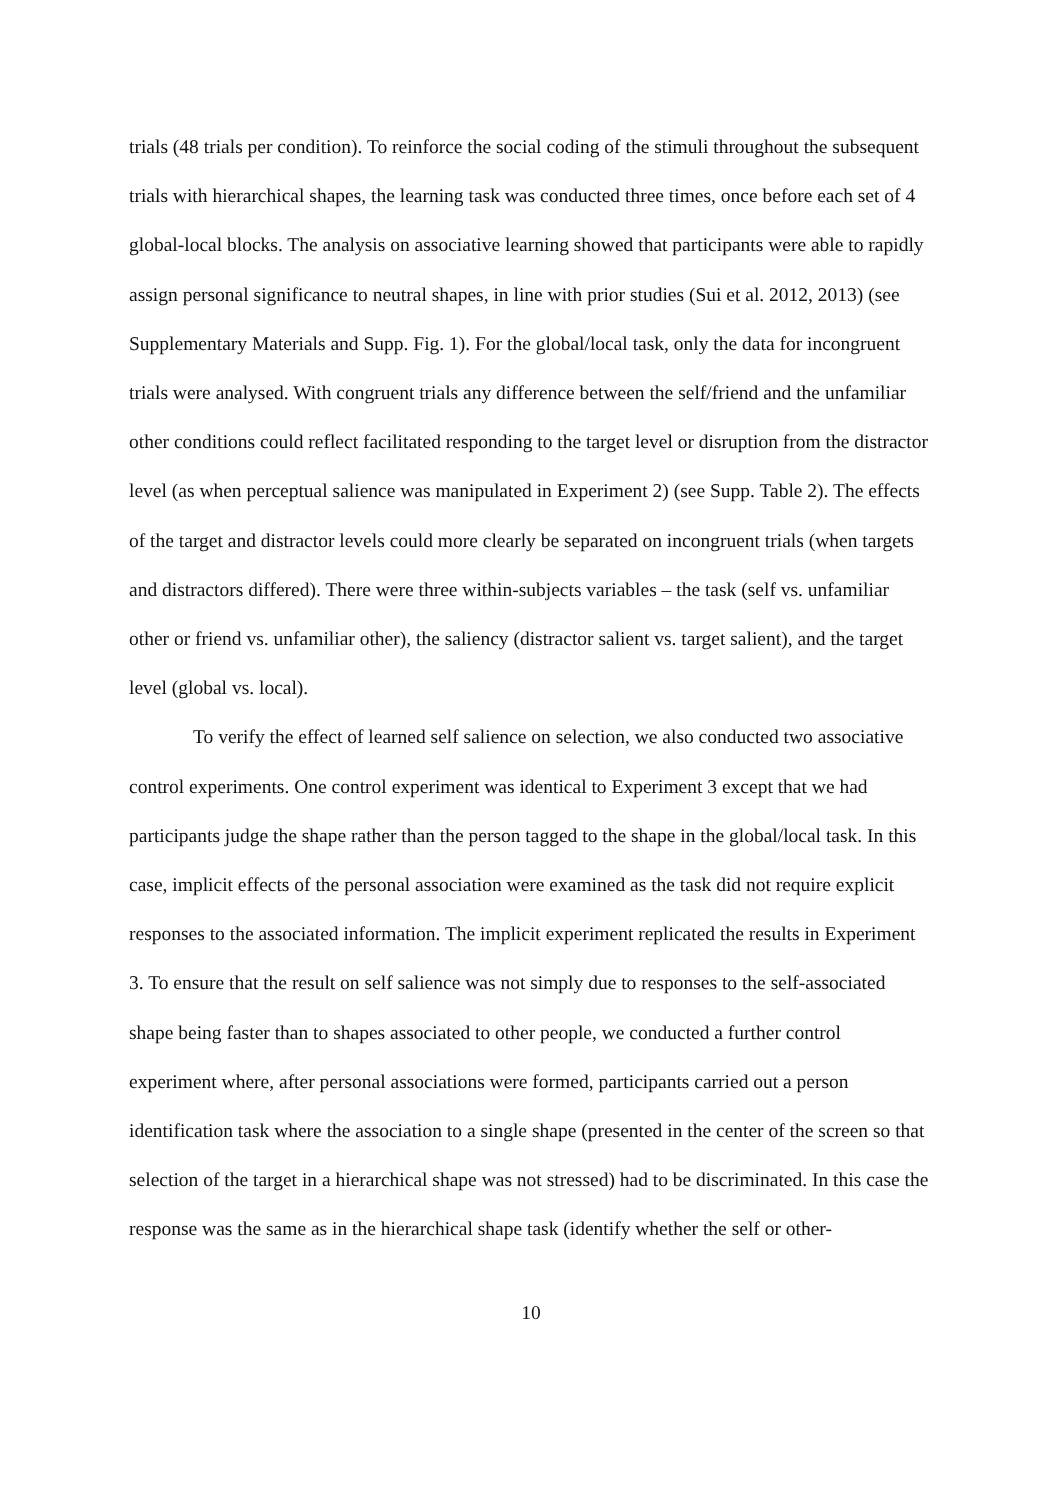trials (48 trials per condition). To reinforce the social coding of the stimuli throughout the subsequent trials with hierarchical shapes, the learning task was conducted three times, once before each set of 4 global-local blocks. The analysis on associative learning showed that participants were able to rapidly assign personal significance to neutral shapes, in line with prior studies (Sui et al. 2012, 2013) (see Supplementary Materials and Supp. Fig. 1). For the global/local task, only the data for incongruent trials were analysed. With congruent trials any difference between the self/friend and the unfamiliar other conditions could reflect facilitated responding to the target level or disruption from the distractor level (as when perceptual salience was manipulated in Experiment 2) (see Supp. Table 2). The effects of the target and distractor levels could more clearly be separated on incongruent trials (when targets and distractors differed). There were three within-subjects variables – the task (self vs. unfamiliar other or friend vs. unfamiliar other), the saliency (distractor salient vs. target salient), and the target level (global vs. local).
To verify the effect of learned self salience on selection, we also conducted two associative control experiments. One control experiment was identical to Experiment 3 except that we had participants judge the shape rather than the person tagged to the shape in the global/local task. In this case, implicit effects of the personal association were examined as the task did not require explicit responses to the associated information. The implicit experiment replicated the results in Experiment 3. To ensure that the result on self salience was not simply due to responses to the self-associated shape being faster than to shapes associated to other people, we conducted a further control experiment where, after personal associations were formed, participants carried out a person identification task where the association to a single shape (presented in the center of the screen so that selection of the target in a hierarchical shape was not stressed) had to be discriminated. In this case the response was the same as in the hierarchical shape task (identify whether the self or other-
10